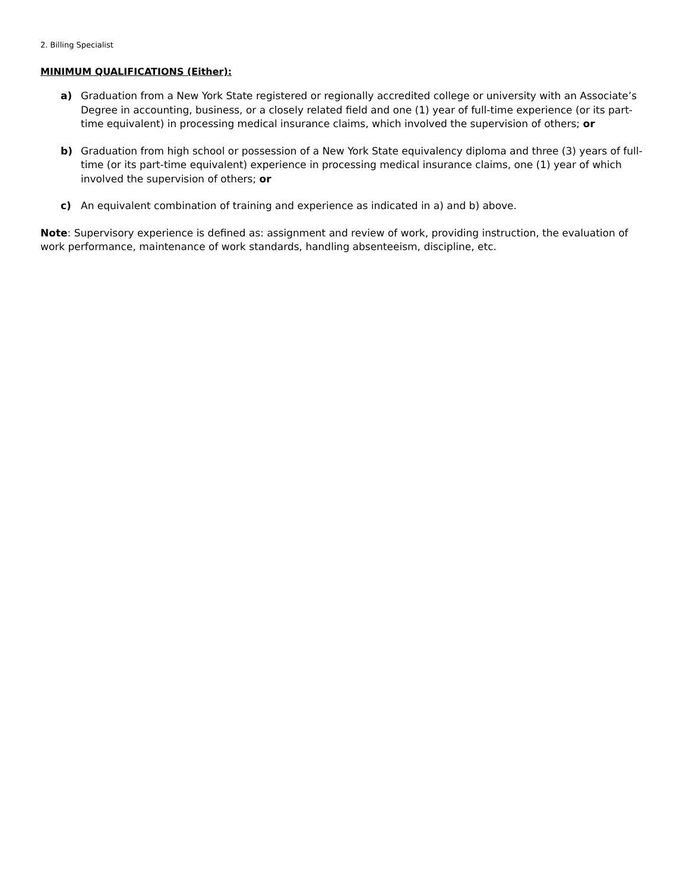2. Billing Specialist
MINIMUM QUALIFICATIONS (Either):
a) Graduation from a New York State registered or regionally accredited college or university with an Associate’s Degree in accounting, business, or a closely related field and one (1) year of full-time experience (or its part-time equivalent) in processing medical insurance claims, which involved the supervision of others; or
b) Graduation from high school or possession of a New York State equivalency diploma and three (3) years of full-time (or its part-time equivalent) experience in processing medical insurance claims, one (1) year of which involved the supervision of others; or
c) An equivalent combination of training and experience as indicated in a) and b) above.
Note: Supervisory experience is defined as: assignment and review of work, providing instruction, the evaluation of work performance, maintenance of work standards, handling absenteeism, discipline, etc.